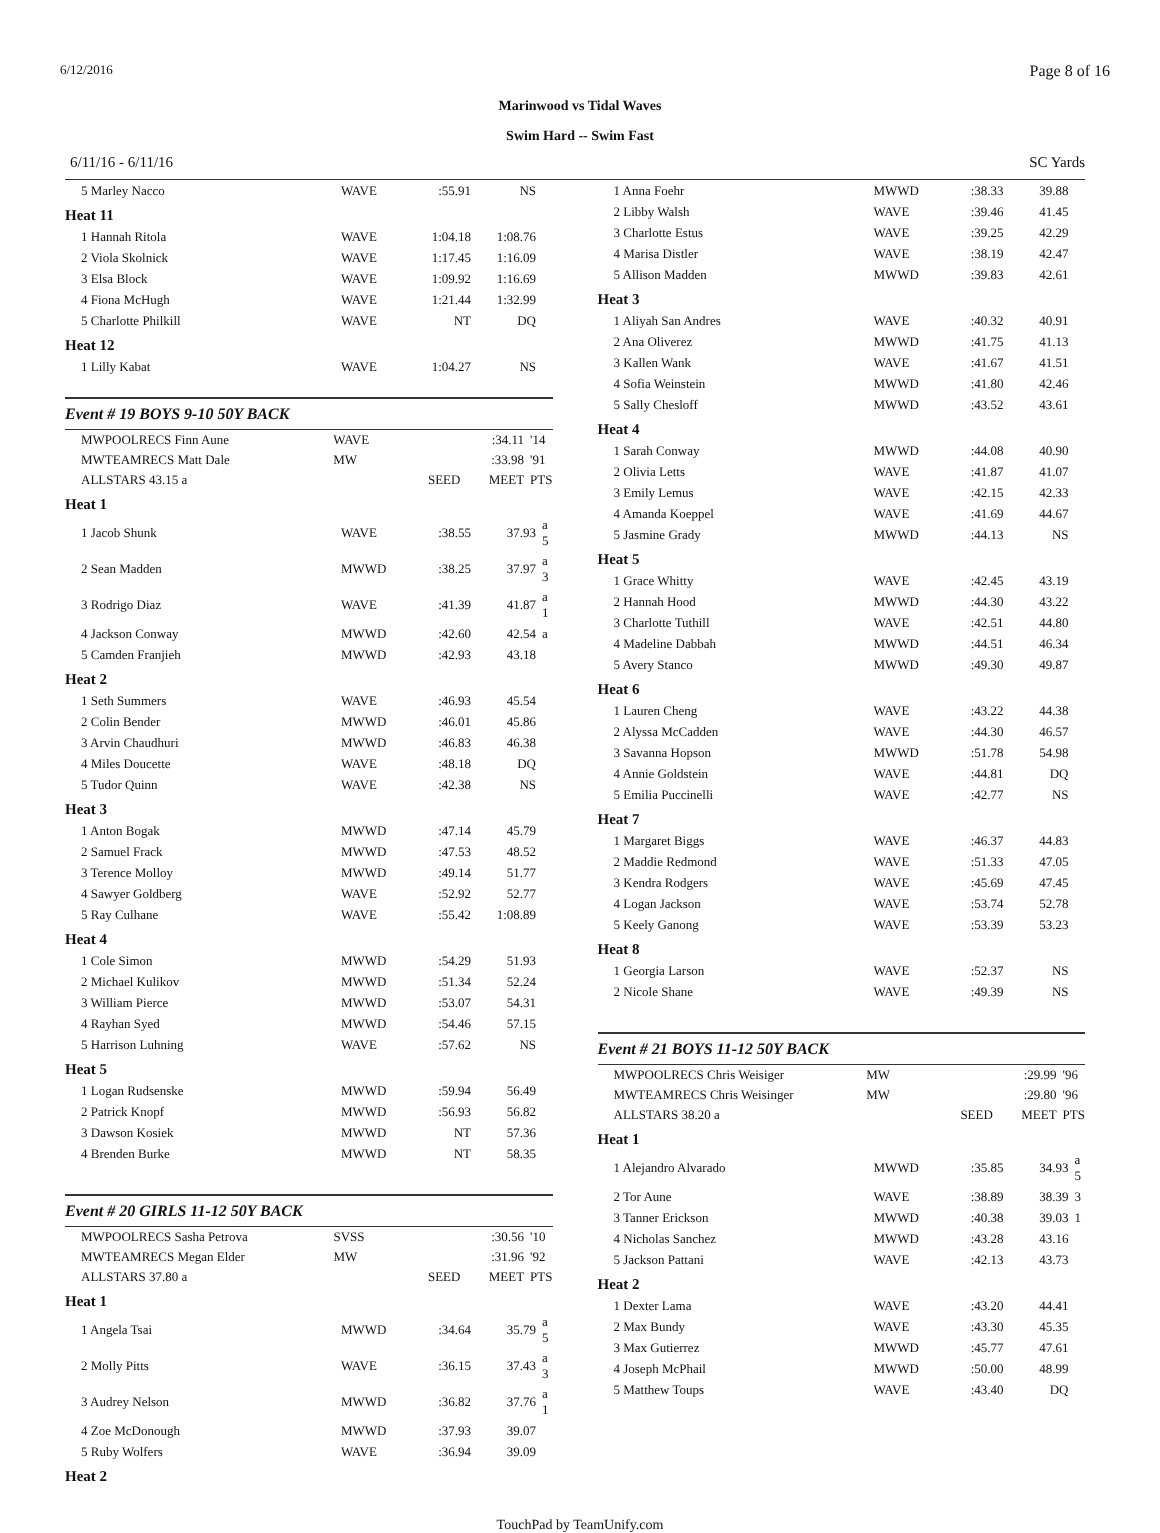6/12/2016 Page 8 of 16
Marinwood vs Tidal Waves
Swim Hard -- Swim Fast
6/11/16 - 6/11/16 SC Yards
| 5 Marley Nacco | WAVE | :55.91 | NS | |
| Heat 11 | | | | |
| 1 Hannah Ritola | WAVE | 1:04.18 | 1:08.76 | |
| 2 Viola Skolnick | WAVE | 1:17.45 | 1:16.09 | |
| 3 Elsa Block | WAVE | 1:09.92 | 1:16.69 | |
| 4 Fiona McHugh | WAVE | 1:21.44 | 1:32.99 | |
| 5 Charlotte Philkill | WAVE | NT | DQ | |
| Heat 12 | | | | |
| 1 Lilly Kabat | WAVE | 1:04.27 | NS | |
Event # 19 BOYS 9-10 50Y BACK
| MWPOOLRECS Finn Aune | WAVE | | :34.11 | '14 |
| MWTEAMRECS Matt Dale | MW | | :33.98 | '91 |
| ALLSTARS 43.15 a | | SEED | MEET | PTS |
| Heat 1 | | | | |
| 1 Jacob Shunk | WAVE | :38.55 | 37.93 | a 5 |
| 2 Sean Madden | MWWD | :38.25 | 37.97 | a 3 |
| 3 Rodrigo Diaz | WAVE | :41.39 | 41.87 | a 1 |
| 4 Jackson Conway | MWWD | :42.60 | 42.54 | a |
| 5 Camden Franjieh | MWWD | :42.93 | 43.18 | |
| Heat 2 | | | | |
| 1 Seth Summers | WAVE | :46.93 | 45.54 | |
| 2 Colin Bender | MWWD | :46.01 | 45.86 | |
| 3 Arvin Chaudhuri | MWWD | :46.83 | 46.38 | |
| 4 Miles Doucette | WAVE | :48.18 | DQ | |
| 5 Tudor Quinn | WAVE | :42.38 | NS | |
| Heat 3 | | | | |
| 1 Anton Bogak | MWWD | :47.14 | 45.79 | |
| 2 Samuel Frack | MWWD | :47.53 | 48.52 | |
| 3 Terence Molloy | MWWD | :49.14 | 51.77 | |
| 4 Sawyer Goldberg | WAVE | :52.92 | 52.77 | |
| 5 Ray Culhane | WAVE | :55.42 | 1:08.89 | |
| Heat 4 | | | | |
| 1 Cole Simon | MWWD | :54.29 | 51.93 | |
| 2 Michael Kulikov | MWWD | :51.34 | 52.24 | |
| 3 William Pierce | MWWD | :53.07 | 54.31 | |
| 4 Rayhan Syed | MWWD | :54.46 | 57.15 | |
| 5 Harrison Luhning | WAVE | :57.62 | NS | |
| Heat 5 | | | | |
| 1 Logan Rudsenske | MWWD | :59.94 | 56.49 | |
| 2 Patrick Knopf | MWWD | :56.93 | 56.82 | |
| 3 Dawson Kosiek | MWWD | NT | 57.36 | |
| 4 Brenden Burke | MWWD | NT | 58.35 | |
Event # 20 GIRLS 11-12 50Y BACK
| MWPOOLRECS Sasha Petrova | SVSS | | :30.56 | '10 |
| MWTEAMRECS Megan Elder | MW | | :31.96 | '92 |
| ALLSTARS 37.80 a | | SEED | MEET | PTS |
| Heat 1 | | | | |
| 1 Angela Tsai | MWWD | :34.64 | 35.79 | a 5 |
| 2 Molly Pitts | WAVE | :36.15 | 37.43 | a 3 |
| 3 Audrey Nelson | MWWD | :36.82 | 37.76 | a 1 |
| 4 Zoe McDonough | MWWD | :37.93 | 39.07 | |
| 5 Ruby Wolfers | WAVE | :36.94 | 39.09 | |
| Heat 2 | | | | |
| 1 Anna Foehr | MWWD | :38.33 | 39.88 | |
| 2 Libby Walsh | WAVE | :39.46 | 41.45 | |
| 3 Charlotte Estus | WAVE | :39.25 | 42.29 | |
| 4 Marisa Distler | WAVE | :38.19 | 42.47 | |
| 5 Allison Madden | MWWD | :39.83 | 42.61 | |
| Heat 3 | | | | |
| 1 Aliyah San Andres | WAVE | :40.32 | 40.91 | |
| 2 Ana Oliverez | MWWD | :41.75 | 41.13 | |
| 3 Kallen Wank | WAVE | :41.67 | 41.51 | |
| 4 Sofia Weinstein | MWWD | :41.80 | 42.46 | |
| 5 Sally Chesloff | MWWD | :43.52 | 43.61 | |
| Heat 4 | | | | |
| 1 Sarah Conway | MWWD | :44.08 | 40.90 | |
| 2 Olivia Letts | WAVE | :41.87 | 41.07 | |
| 3 Emily Lemus | WAVE | :42.15 | 42.33 | |
| 4 Amanda Koeppel | WAVE | :41.69 | 44.67 | |
| 5 Jasmine Grady | MWWD | :44.13 | NS | |
| Heat 5 | | | | |
| 1 Grace Whitty | WAVE | :42.45 | 43.19 | |
| 2 Hannah Hood | MWWD | :44.30 | 43.22 | |
| 3 Charlotte Tuthill | WAVE | :42.51 | 44.80 | |
| 4 Madeline Dabbah | MWWD | :44.51 | 46.34 | |
| 5 Avery Stanco | MWWD | :49.30 | 49.87 | |
| Heat 6 | | | | |
| 1 Lauren Cheng | WAVE | :43.22 | 44.38 | |
| 2 Alyssa McCadden | WAVE | :44.30 | 46.57 | |
| 3 Savanna Hopson | MWWD | :51.78 | 54.98 | |
| 4 Annie Goldstein | WAVE | :44.81 | DQ | |
| 5 Emilia Puccinelli | WAVE | :42.77 | NS | |
| Heat 7 | | | | |
| 1 Margaret Biggs | WAVE | :46.37 | 44.83 | |
| 2 Maddie Redmond | WAVE | :51.33 | 47.05 | |
| 3 Kendra Rodgers | WAVE | :45.69 | 47.45 | |
| 4 Logan Jackson | WAVE | :53.74 | 52.78 | |
| 5 Keely Ganong | WAVE | :53.39 | 53.23 | |
| Heat 8 | | | | |
| 1 Georgia Larson | WAVE | :52.37 | NS | |
| 2 Nicole Shane | WAVE | :49.39 | NS | |
Event # 21 BOYS 11-12 50Y BACK
| MWPOOLRECS Chris Weisiger | MW | | :29.99 | '96 |
| MWTEAMRECS Chris Weisinger | MW | | :29.80 | '96 |
| ALLSTARS 38.20 a | | SEED | MEET | PTS |
| Heat 1 | | | | |
| 1 Alejandro Alvarado | MWWD | :35.85 | 34.93 | a 5 |
| 2 Tor Aune | WAVE | :38.89 | 38.39 | 3 |
| 3 Tanner Erickson | MWWD | :40.38 | 39.03 | 1 |
| 4 Nicholas Sanchez | MWWD | :43.28 | 43.16 | |
| 5 Jackson Pattani | WAVE | :42.13 | 43.73 | |
| Heat 2 | | | | |
| 1 Dexter Lama | WAVE | :43.20 | 44.41 | |
| 2 Max Bundy | WAVE | :43.30 | 45.35 | |
| 3 Max Gutierrez | MWWD | :45.77 | 47.61 | |
| 4 Joseph McPhail | MWWD | :50.00 | 48.99 | |
| 5 Matthew Toups | WAVE | :43.40 | DQ | |
TouchPad by TeamUnify.com